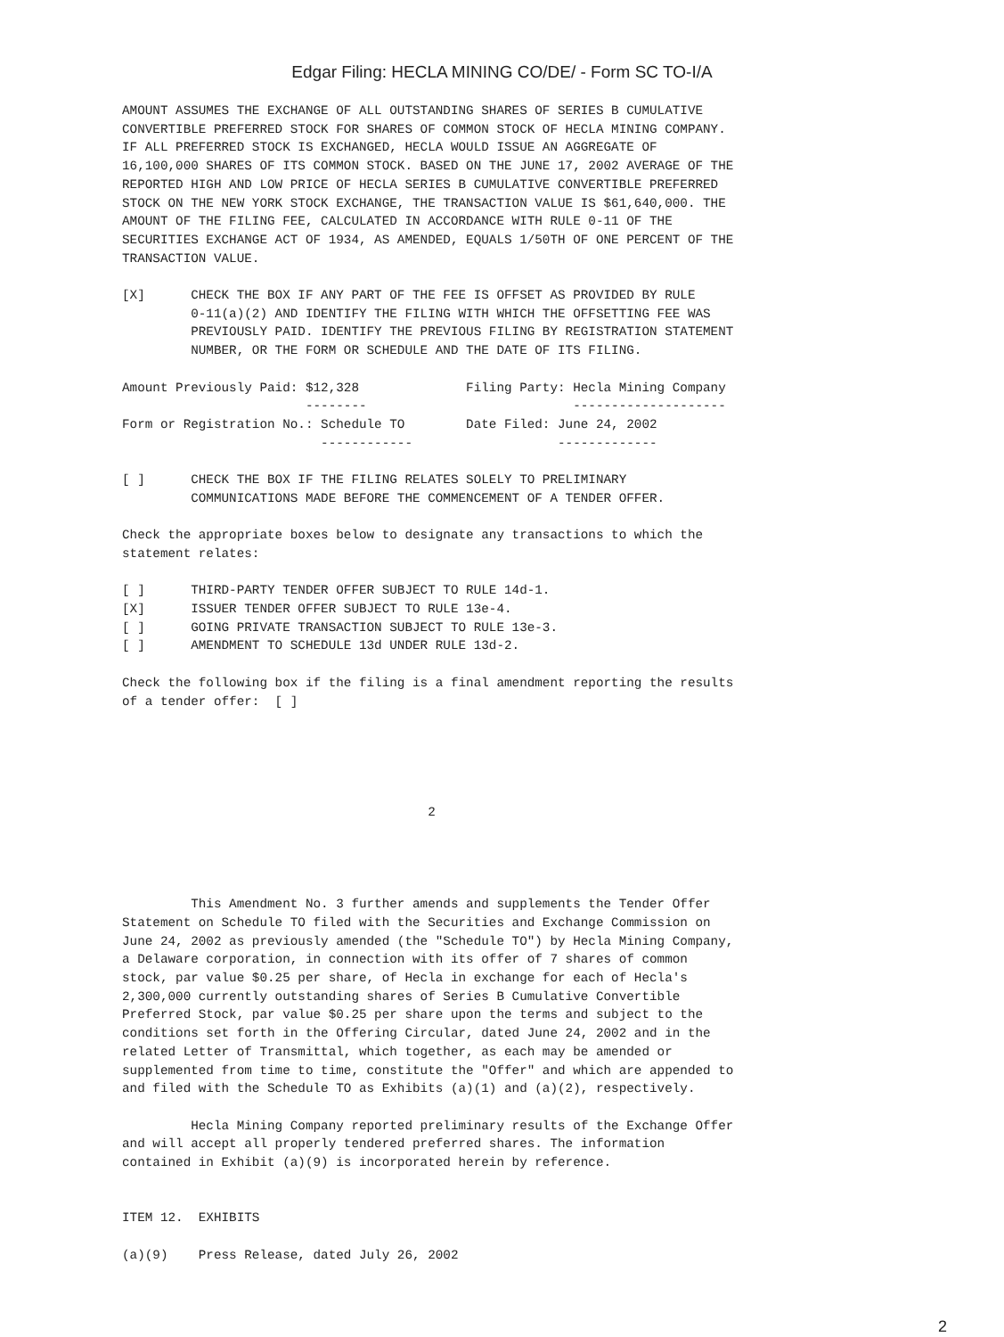Edgar Filing: HECLA MINING CO/DE/ - Form SC TO-I/A
AMOUNT ASSUMES THE EXCHANGE OF ALL OUTSTANDING SHARES OF SERIES B CUMULATIVE
CONVERTIBLE PREFERRED STOCK FOR SHARES OF COMMON STOCK OF HECLA MINING COMPANY.
IF ALL PREFERRED STOCK IS EXCHANGED, HECLA WOULD ISSUE AN AGGREGATE OF
16,100,000 SHARES OF ITS COMMON STOCK. BASED ON THE JUNE 17, 2002 AVERAGE OF THE
REPORTED HIGH AND LOW PRICE OF HECLA SERIES B CUMULATIVE CONVERTIBLE PREFERRED
STOCK ON THE NEW YORK STOCK EXCHANGE, THE TRANSACTION VALUE IS $61,640,000. THE
AMOUNT OF THE FILING FEE, CALCULATED IN ACCORDANCE WITH RULE 0-11 OF THE
SECURITIES EXCHANGE ACT OF 1934, AS AMENDED, EQUALS 1/50TH OF ONE PERCENT OF THE
TRANSACTION VALUE.

[X]      CHECK THE BOX IF ANY PART OF THE FEE IS OFFSET AS PROVIDED BY RULE
         0-11(a)(2) AND IDENTIFY THE FILING WITH WHICH THE OFFSETTING FEE WAS
         PREVIOUSLY PAID. IDENTIFY THE PREVIOUS FILING BY REGISTRATION STATEMENT
         NUMBER, OR THE FORM OR SCHEDULE AND THE DATE OF ITS FILING.

Amount Previously Paid: $12,328              Filing Party: Hecla Mining Company
                        --------                           --------------------
Form or Registration No.: Schedule TO        Date Filed: June 24, 2002
                          ------------                   -------------

[ ]      CHECK THE BOX IF THE FILING RELATES SOLELY TO PRELIMINARY
         COMMUNICATIONS MADE BEFORE THE COMMENCEMENT OF A TENDER OFFER.

Check the appropriate boxes below to designate any transactions to which the
statement relates:

[ ]      THIRD-PARTY TENDER OFFER SUBJECT TO RULE 14d-1.
[X]      ISSUER TENDER OFFER SUBJECT TO RULE 13e-4.
[ ]      GOING PRIVATE TRANSACTION SUBJECT TO RULE 13e-3.
[ ]      AMENDMENT TO SCHEDULE 13d UNDER RULE 13d-2.

Check the following box if the filing is a final amendment reporting the results
of a tender offer:  [ ]





                                        2




         This Amendment No. 3 further amends and supplements the Tender Offer
Statement on Schedule TO filed with the Securities and Exchange Commission on
June 24, 2002 as previously amended (the "Schedule TO") by Hecla Mining Company,
a Delaware corporation, in connection with its offer of 7 shares of common
stock, par value $0.25 per share, of Hecla in exchange for each of Hecla's
2,300,000 currently outstanding shares of Series B Cumulative Convertible
Preferred Stock, par value $0.25 per share upon the terms and subject to the
conditions set forth in the Offering Circular, dated June 24, 2002 and in the
related Letter of Transmittal, which together, as each may be amended or
supplemented from time to time, constitute the "Offer" and which are appended to
and filed with the Schedule TO as Exhibits (a)(1) and (a)(2), respectively.

         Hecla Mining Company reported preliminary results of the Exchange Offer
and will accept all properly tendered preferred shares. The information
contained in Exhibit (a)(9) is incorporated herein by reference.


ITEM 12.  EXHIBITS

(a)(9)    Press Release, dated July 26, 2002
2